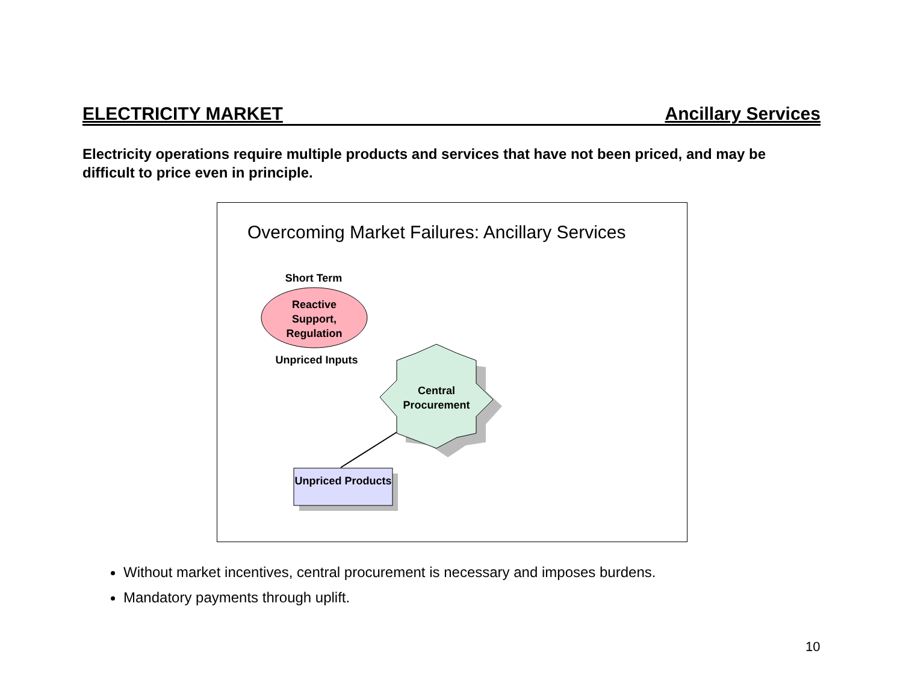ELECTRICITY MARKET Ancillary Services
Electricity operations require multiple products and services that have not been priced, and may be difficult to price even in principle.
Overcoming Market Failures: Ancillary Services
Short Term
Reactive Support, Regulation
Unpriced Inputs
Central Procurement
Unpriced Products
Without market incentives, central procurement is necessary and imposes burdens.
Mandatory payments through uplift.
10